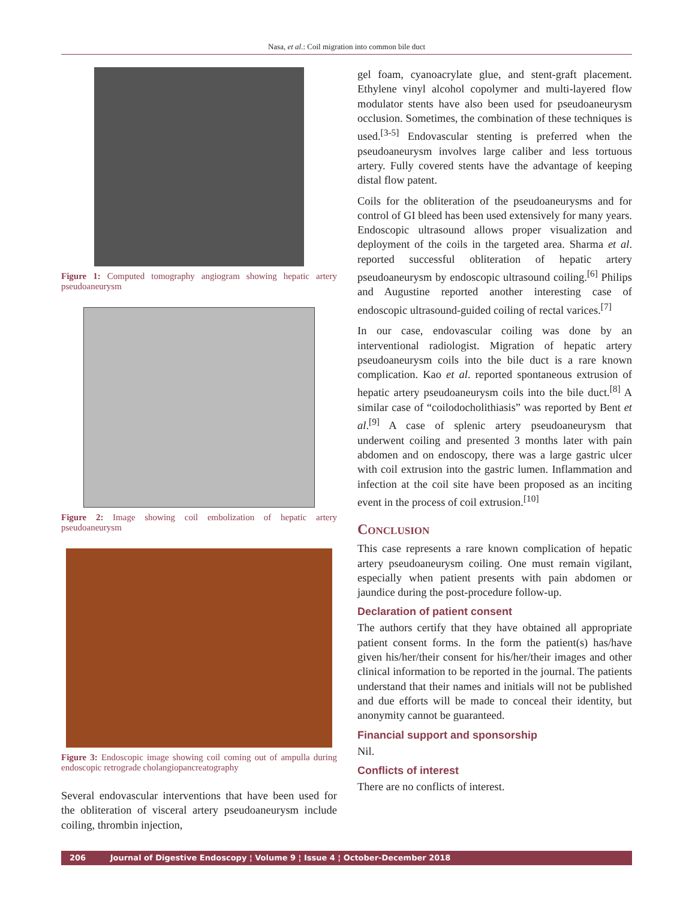Nasa, et al.: Coil migration into common bile duct
Figure 1: Computed tomography angiogram showing hepatic artery pseudoaneurysm
Figure 2: Image showing coil embolization of hepatic artery pseudoaneurysm
Figure 3: Endoscopic image showing coil coming out of ampulla during endoscopic retrograde cholangiopancreatography
Several endovascular interventions that have been used for the obliteration of visceral artery pseudoaneurysm include coiling, thrombin injection,
gel foam, cyanoacrylate glue, and stent-graft placement. Ethylene vinyl alcohol copolymer and multi-layered flow modulator stents have also been used for pseudoaneurysm occlusion. Sometimes, the combination of these techniques is used.<sup>[3-5]</sup> Endovascular stenting is preferred when the pseudoaneurysm involves large caliber and less tortuous artery. Fully covered stents have the advantage of keeping distal flow patent.
Coils for the obliteration of the pseudoaneurysms and for control of GI bleed has been used extensively for many years. Endoscopic ultrasound allows proper visualization and deployment of the coils in the targeted area. Sharma et al. reported successful obliteration of hepatic artery pseudoaneurysm by endoscopic ultrasound coiling.<sup>[6]</sup> Philips and Augustine reported another interesting case of endoscopic ultrasound-guided coiling of rectal varices.<sup>[7]</sup>
In our case, endovascular coiling was done by an interventional radiologist. Migration of hepatic artery pseudoaneurysm coils into the bile duct is a rare known complication. Kao et al. reported spontaneous extrusion of hepatic artery pseudoaneurysm coils into the bile duct.<sup>[8]</sup> A similar case of “coilodocholithiasis” was reported by Bent et al.<sup>[9]</sup> A case of splenic artery pseudoaneurysm that underwent coiling and presented 3 months later with pain abdomen and on endoscopy, there was a large gastric ulcer with coil extrusion into the gastric lumen. Inflammation and infection at the coil site have been proposed as an inciting event in the process of coil extrusion.<sup>[10]</sup>
Conclusion
This case represents a rare known complication of hepatic artery pseudoaneurysm coiling. One must remain vigilant, especially when patient presents with pain abdomen or jaundice during the post-procedure follow-up.
Declaration of patient consent
The authors certify that they have obtained all appropriate patient consent forms. In the form the patient(s) has/have given his/her/their consent for his/her/their images and other clinical information to be reported in the journal. The patients understand that their names and initials will not be published and due efforts will be made to conceal their identity, but anonymity cannot be guaranteed.
Financial support and sponsorship
Nil.
Conflicts of interest
There are no conflicts of interest.
206 Journal of Digestive Endoscopy ¦ Volume 9 ¦ Issue 4 ¦ October-December 2018